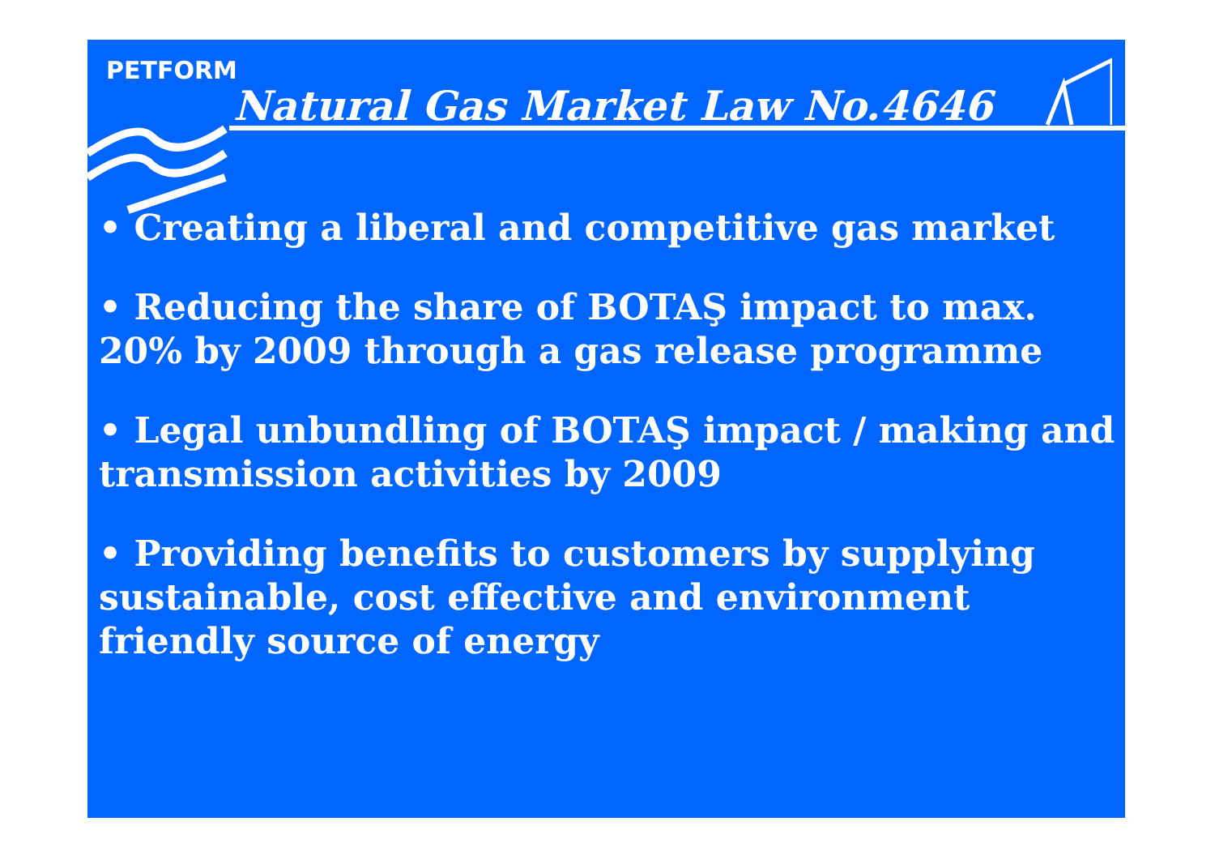PETFORM
Natural Gas Market Law No.4646
• Creating a liberal and competitive gas market
• Reducing the share of BOTAŞ impact to max. 20% by 2009 through a gas release programme
• Legal unbundling of BOTAŞ impact / making and transmission activities by 2009
• Providing benefits to customers by supplying sustainable, cost effective and environment friendly source of energy